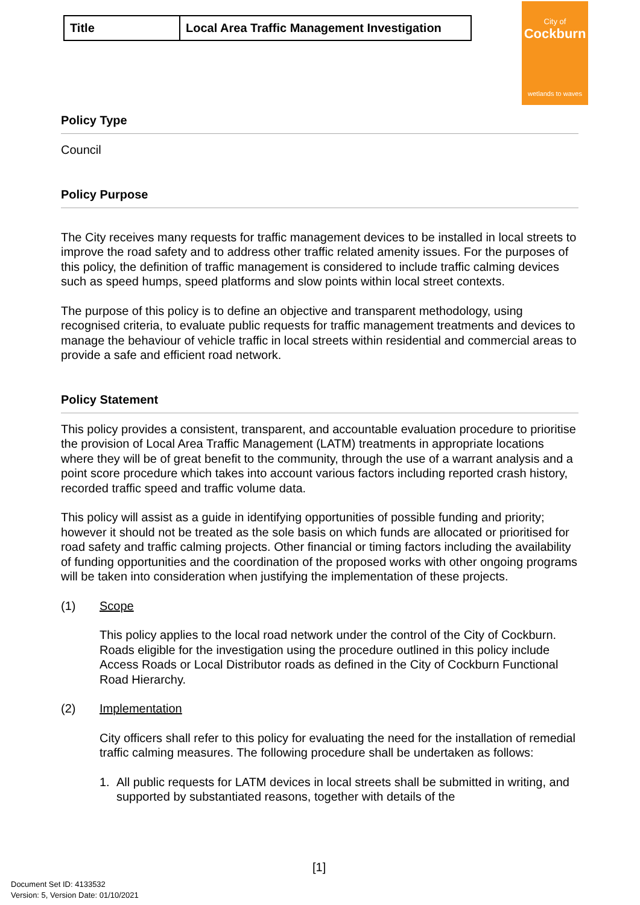City of
Cockburn
wetlands to waves
| Title | Local Area Traffic Management Investigation |
Policy Type
Council
Policy Purpose
The City receives many requests for traffic management devices to be installed in local streets to improve the road safety and to address other traffic related amenity issues. For the purposes of this policy, the definition of traffic management is considered to include traffic calming devices such as speed humps, speed platforms and slow points within local street contexts.
The purpose of this policy is to define an objective and transparent methodology, using recognised criteria, to evaluate public requests for traffic management treatments and devices to manage the behaviour of vehicle traffic in local streets within residential and commercial areas to provide a safe and efficient road network.
Policy Statement
This policy provides a consistent, transparent, and accountable evaluation procedure to prioritise the provision of Local Area Traffic Management (LATM) treatments in appropriate locations where they will be of great benefit to the community, through the use of a warrant analysis and a point score procedure which takes into account various factors including reported crash history, recorded traffic speed and traffic volume data.
This policy will assist as a guide in identifying opportunities of possible funding and priority; however it should not be treated as the sole basis on which funds are allocated or prioritised for road safety and traffic calming projects. Other financial or timing factors including the availability of funding opportunities and the coordination of the proposed works with other ongoing programs will be taken into consideration when justifying the implementation of these projects.
(1) Scope
This policy applies to the local road network under the control of the City of Cockburn. Roads eligible for the investigation using the procedure outlined in this policy include Access Roads or Local Distributor roads as defined in the City of Cockburn Functional Road Hierarchy.
(2) Implementation
City officers shall refer to this policy for evaluating the need for the installation of remedial traffic calming measures. The following procedure shall be undertaken as follows:
1. All public requests for LATM devices in local streets shall be submitted in writing, and supported by substantiated reasons, together with details of the
[1]
Document Set ID: 4133532
Version: 5, Version Date: 01/10/2021